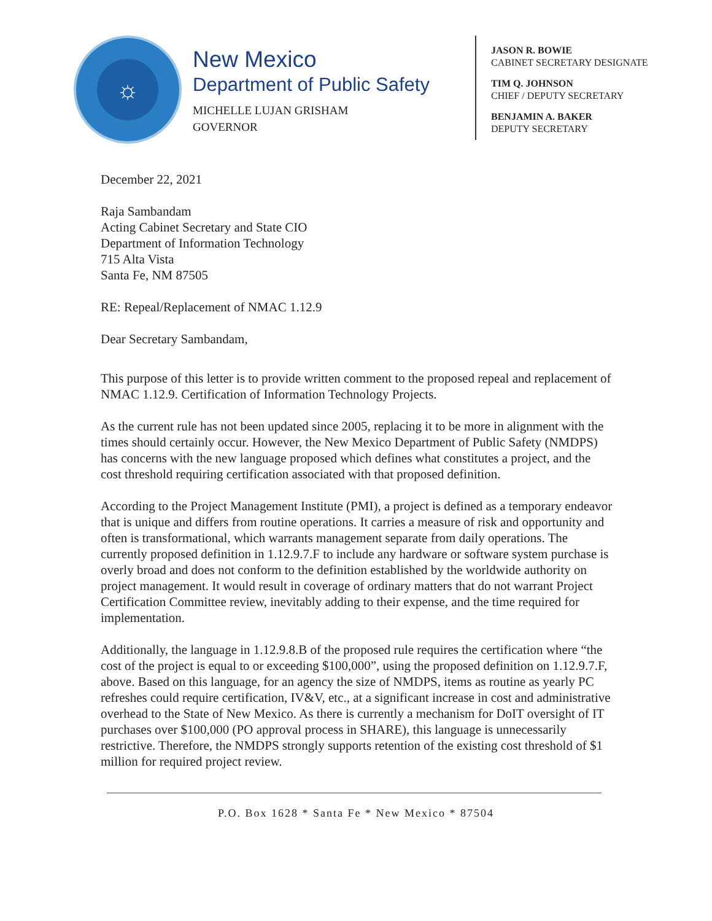☼
New Mexico
Department of Public Safety
MICHELLE LUJAN GRISHAM
GOVERNOR
JASON R. BOWIE
CABINET SECRETARY DESIGNATE
TIM Q. JOHNSON
CHIEF / DEPUTY SECRETARY
BENJAMIN A. BAKER
DEPUTY SECRETARY
December 22, 2021
Raja Sambandam
Acting Cabinet Secretary and State CIO
Department of Information Technology
715 Alta Vista
Santa Fe, NM 87505
RE: Repeal/Replacement of NMAC 1.12.9
Dear Secretary Sambandam,
This purpose of this letter is to provide written comment to the proposed repeal and replacement of NMAC 1.12.9. Certification of Information Technology Projects.
As the current rule has not been updated since 2005, replacing it to be more in alignment with the times should certainly occur. However, the New Mexico Department of Public Safety (NMDPS) has concerns with the new language proposed which defines what constitutes a project, and the cost threshold requiring certification associated with that proposed definition.
According to the Project Management Institute (PMI), a project is defined as a temporary endeavor that is unique and differs from routine operations. It carries a measure of risk and opportunity and often is transformational, which warrants management separate from daily operations. The currently proposed definition in 1.12.9.7.F to include any hardware or software system purchase is overly broad and does not conform to the definition established by the worldwide authority on project management. It would result in coverage of ordinary matters that do not warrant Project Certification Committee review, inevitably adding to their expense, and the time required for implementation.
Additionally, the language in 1.12.9.8.B of the proposed rule requires the certification where “the cost of the project is equal to or exceeding $100,000”, using the proposed definition on 1.12.9.7.F, above. Based on this language, for an agency the size of NMDPS, items as routine as yearly PC refreshes could require certification, IV&V, etc., at a significant increase in cost and administrative overhead to the State of New Mexico. As there is currently a mechanism for DoIT oversight of IT purchases over $100,000 (PO approval process in SHARE), this language is unnecessarily restrictive. Therefore, the NMDPS strongly supports retention of the existing cost threshold of $1 million for required project review.
P.O. Box 1628 * Santa Fe * New Mexico * 87504